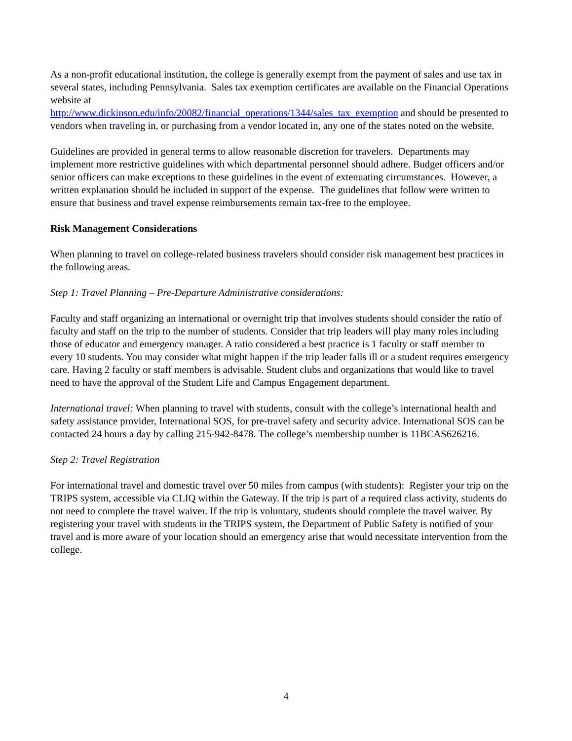As a non-profit educational institution, the college is generally exempt from the payment of sales and use tax in several states, including Pennsylvania. Sales tax exemption certificates are available on the Financial Operations website at
http://www.dickinson.edu/info/20082/financial_operations/1344/sales_tax_exemption and should be presented to vendors when traveling in, or purchasing from a vendor located in, any one of the states noted on the website.
Guidelines are provided in general terms to allow reasonable discretion for travelers. Departments may implement more restrictive guidelines with which departmental personnel should adhere. Budget officers and/or senior officers can make exceptions to these guidelines in the event of extenuating circumstances. However, a written explanation should be included in support of the expense. The guidelines that follow were written to ensure that business and travel expense reimbursements remain tax-free to the employee.
Risk Management Considerations
When planning to travel on college-related business travelers should consider risk management best practices in the following areas.
Step 1: Travel Planning – Pre-Departure Administrative considerations:
Faculty and staff organizing an international or overnight trip that involves students should consider the ratio of faculty and staff on the trip to the number of students. Consider that trip leaders will play many roles including those of educator and emergency manager. A ratio considered a best practice is 1 faculty or staff member to every 10 students. You may consider what might happen if the trip leader falls ill or a student requires emergency care. Having 2 faculty or staff members is advisable. Student clubs and organizations that would like to travel need to have the approval of the Student Life and Campus Engagement department.
International travel: When planning to travel with students, consult with the college’s international health and safety assistance provider, International SOS, for pre-travel safety and security advice. International SOS can be contacted 24 hours a day by calling 215-942-8478. The college’s membership number is 11BCAS626216.
Step 2: Travel Registration
For international travel and domestic travel over 50 miles from campus (with students): Register your trip on the TRIPS system, accessible via CLIQ within the Gateway. If the trip is part of a required class activity, students do not need to complete the travel waiver. If the trip is voluntary, students should complete the travel waiver. By registering your travel with students in the TRIPS system, the Department of Public Safety is notified of your travel and is more aware of your location should an emergency arise that would necessitate intervention from the college.
4